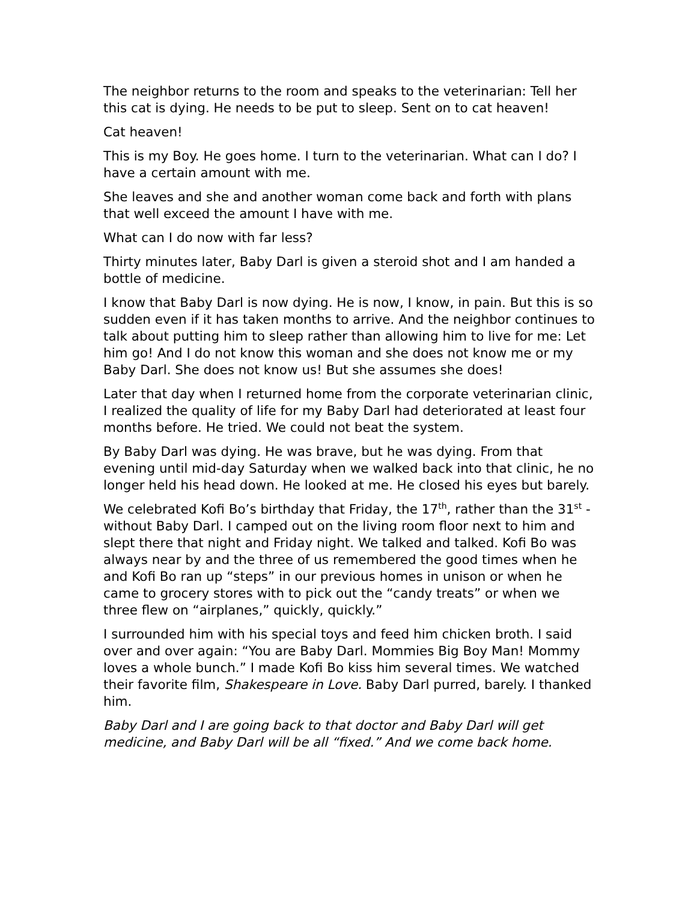The neighbor returns to the room and speaks to the veterinarian: Tell her this cat is dying. He needs to be put to sleep. Sent on to cat heaven!
Cat heaven!
This is my Boy. He goes home. I turn to the veterinarian. What can I do? I have a certain amount with me.
She leaves and she and another woman come back and forth with plans that well exceed the amount I have with me.
What can I do now with far less?
Thirty minutes later, Baby Darl is given a steroid shot and I am handed a bottle of medicine.
I know that Baby Darl is now dying. He is now, I know, in pain. But this is so sudden even if it has taken months to arrive. And the neighbor continues to talk about putting him to sleep rather than allowing him to live for me: Let him go! And I do not know this woman and she does not know me or my Baby Darl. She does not know us! But she assumes she does!
Later that day when I returned home from the corporate veterinarian clinic, I realized the quality of life for my Baby Darl had deteriorated at least four months before. He tried. We could not beat the system.
By Baby Darl was dying. He was brave, but he was dying. From that evening until mid-day Saturday when we walked back into that clinic, he no longer held his head down. He looked at me. He closed his eyes but barely.
We celebrated Kofi Bo’s birthday that Friday, the 17<sup>th</sup>, rather than the 31<sup>st</sup> - without Baby Darl. I camped out on the living room floor next to him and slept there that night and Friday night. We talked and talked. Kofi Bo was always near by and the three of us remembered the good times when he and Kofi Bo ran up “steps” in our previous homes in unison or when he came to grocery stores with to pick out the “candy treats” or when we three flew on “airplanes,” quickly, quickly.”
I surrounded him with his special toys and feed him chicken broth. I said over and over again: “You are Baby Darl. Mommies Big Boy Man! Mommy loves a whole bunch.” I made Kofi Bo kiss him several times. We watched their favorite film, Shakespeare in Love. Baby Darl purred, barely. I thanked him.
Baby Darl and I are going back to that doctor and Baby Darl will get medicine, and Baby Darl will be all “fixed.” And we come back home.